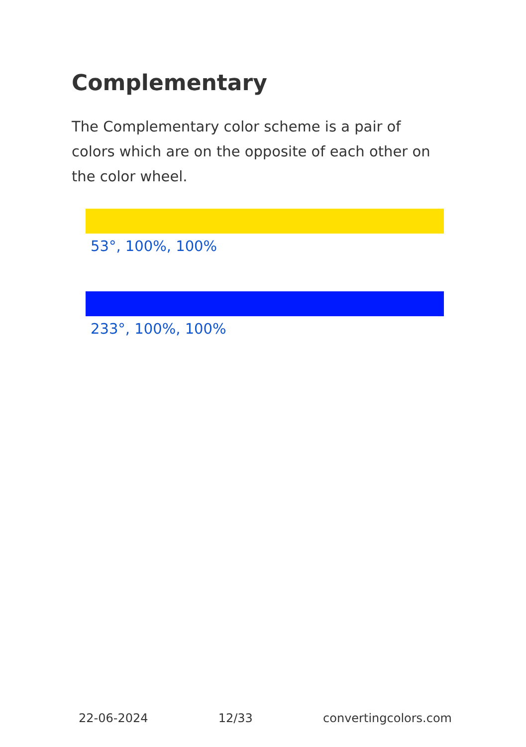Complementary
The Complementary color scheme is a pair of colors which are on the opposite of each other on the color wheel.
53°, 100%, 100%
233°, 100%, 100%
22-06-2024 12/33 convertingcolors.com